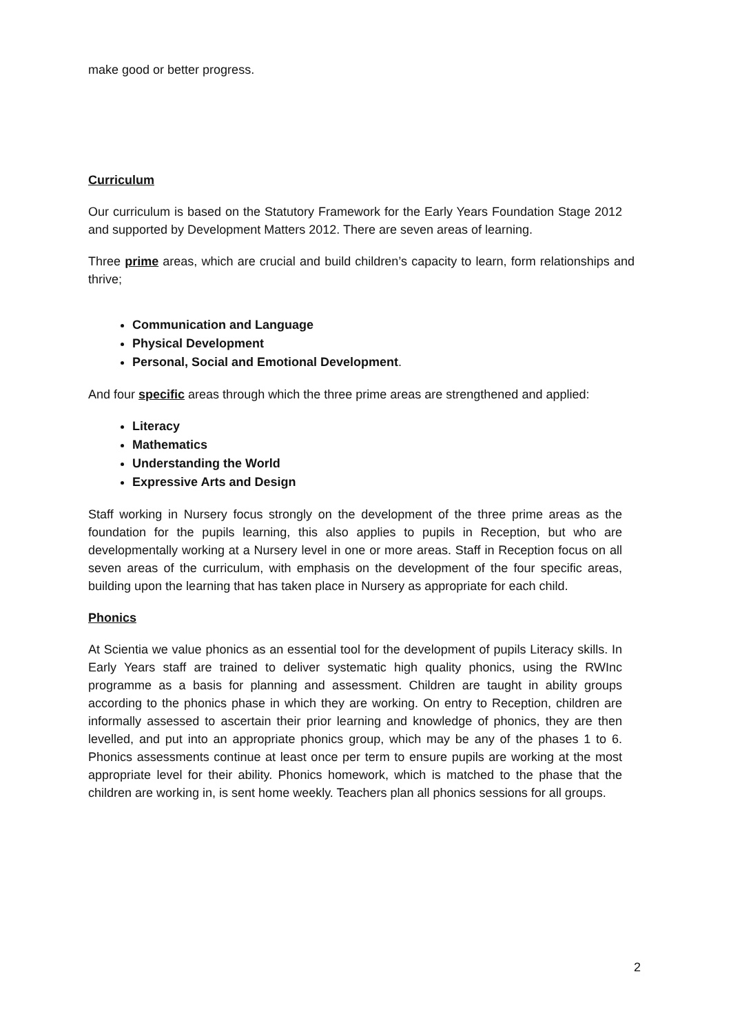make good or better progress.
Curriculum
Our curriculum is based on the Statutory Framework for the Early Years Foundation Stage 2012 and supported by Development Matters 2012. There are seven areas of learning.
Three prime areas, which are crucial and build children’s capacity to learn, form relationships and thrive;
Communication and Language
Physical Development
Personal, Social and Emotional Development.
And four specific areas through which the three prime areas are strengthened and applied:
Literacy
Mathematics
Understanding the World
Expressive Arts and Design
Staff working in Nursery focus strongly on the development of the three prime areas as the foundation for the pupils learning, this also applies to pupils in Reception, but who are developmentally working at a Nursery level in one or more areas. Staff in Reception focus on all seven areas of the curriculum, with emphasis on the development of the four specific areas, building upon the learning that has taken place in Nursery as appropriate for each child.
Phonics
At Scientia we value phonics as an essential tool for the development of pupils Literacy skills. In Early Years staff are trained to deliver systematic high quality phonics, using the RWInc programme as a basis for planning and assessment. Children are taught in ability groups according to the phonics phase in which they are working. On entry to Reception, children are informally assessed to ascertain their prior learning and knowledge of phonics, they are then levelled, and put into an appropriate phonics group, which may be any of the phases 1 to 6. Phonics assessments continue at least once per term to ensure pupils are working at the most appropriate level for their ability. Phonics homework, which is matched to the phase that the children are working in, is sent home weekly. Teachers plan all phonics sessions for all groups.
2